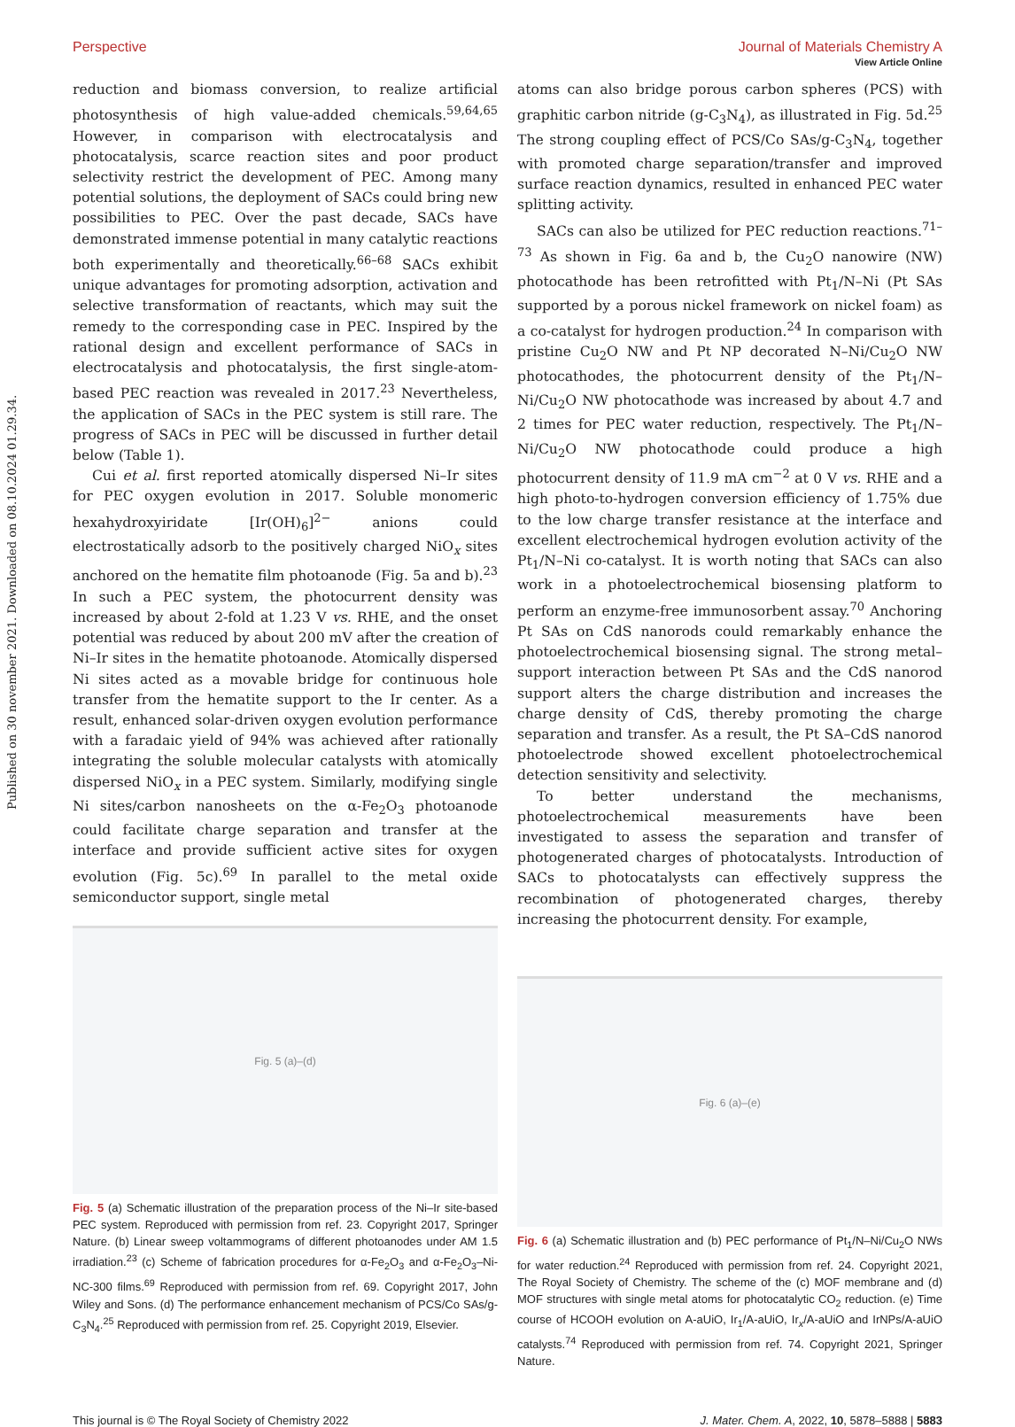View Article Online
Published on 30 november 2021. Downloaded on 08.10.2024 01.29.34.
Perspective Journal of Materials Chemistry A
reduction and biomass conversion, to realize artificial photosynthesis of high value-added chemicals.<sup>59,64,65</sup> However, in comparison with electrocatalysis and photocatalysis, scarce reaction sites and poor product selectivity restrict the development of PEC. Among many potential solutions, the deployment of SACs could bring new possibilities to PEC. Over the past decade, SACs have demonstrated immense potential in many catalytic reactions both experimentally and theoretically.<sup>66–68</sup> SACs exhibit unique advantages for promoting adsorption, activation and selective transformation of reactants, which may suit the remedy to the corresponding case in PEC. Inspired by the rational design and excellent performance of SACs in electrocatalysis and photocatalysis, the first single-atom-based PEC reaction was revealed in 2017.<sup>23</sup> Nevertheless, the application of SACs in the PEC system is still rare. The progress of SACs in PEC will be discussed in further detail below (Table 1).
Cui et al. first reported atomically dispersed Ni–Ir sites for PEC oxygen evolution in 2017. Soluble monomeric hexahydroxyiridate [Ir(OH)<sub>6</sub>]<sup>2−</sup> anions could electrostatically adsorb to the positively charged NiO<sub>x</sub> sites anchored on the hematite film photoanode (Fig. 5a and b).<sup>23</sup> In such a PEC system, the photocurrent density was increased by about 2-fold at 1.23 V vs. RHE, and the onset potential was reduced by about 200 mV after the creation of Ni–Ir sites in the hematite photoanode. Atomically dispersed Ni sites acted as a movable bridge for continuous hole transfer from the hematite support to the Ir center. As a result, enhanced solar-driven oxygen evolution performance with a faradaic yield of 94% was achieved after rationally integrating the soluble molecular catalysts with atomically dispersed NiO<sub>x</sub> in a PEC system. Similarly, modifying single Ni sites/carbon nanosheets on the α-Fe<sub>2</sub>O<sub>3</sub> photoanode could facilitate charge separation and transfer at the interface and provide sufficient active sites for oxygen evolution (Fig. 5c).<sup>69</sup> In parallel to the metal oxide semiconductor support, single metal
Fig. 5 (a)–(d)
Fig. 5 (a) Schematic illustration of the preparation process of the Ni–Ir site-based PEC system. Reproduced with permission from ref. 23. Copyright 2017, Springer Nature. (b) Linear sweep voltammograms of different photoanodes under AM 1.5 irradiation.<sup>23</sup> (c) Scheme of fabrication procedures for α-Fe<sub>2</sub>O<sub>3</sub> and α-Fe<sub>2</sub>O<sub>3</sub>–Ni-NC-300 films.<sup>69</sup> Reproduced with permission from ref. 69. Copyright 2017, John Wiley and Sons. (d) The performance enhancement mechanism of PCS/Co SAs/g-C<sub>3</sub>N<sub>4</sub>.<sup>25</sup> Reproduced with permission from ref. 25. Copyright 2019, Elsevier.
atoms can also bridge porous carbon spheres (PCS) with graphitic carbon nitride (g-C<sub>3</sub>N<sub>4</sub>), as illustrated in Fig. 5d.<sup>25</sup> The strong coupling effect of PCS/Co SAs/g-C<sub>3</sub>N<sub>4</sub>, together with promoted charge separation/transfer and improved surface reaction dynamics, resulted in enhanced PEC water splitting activity.
SACs can also be utilized for PEC reduction reactions.<sup>71–73</sup> As shown in Fig. 6a and b, the Cu<sub>2</sub>O nanowire (NW) photocathode has been retrofitted with Pt<sub>1</sub>/N–Ni (Pt SAs supported by a porous nickel framework on nickel foam) as a co-catalyst for hydrogen production.<sup>24</sup> In comparison with pristine Cu<sub>2</sub>O NW and Pt NP decorated N–Ni/Cu<sub>2</sub>O NW photocathodes, the photocurrent density of the Pt<sub>1</sub>/N–Ni/Cu<sub>2</sub>O NW photocathode was increased by about 4.7 and 2 times for PEC water reduction, respectively. The Pt<sub>1</sub>/N–Ni/Cu<sub>2</sub>O NW photocathode could produce a high photocurrent density of 11.9 mA cm<sup>−2</sup> at 0 V vs. RHE and a high photo-to-hydrogen conversion efficiency of 1.75% due to the low charge transfer resistance at the interface and excellent electrochemical hydrogen evolution activity of the Pt<sub>1</sub>/N–Ni co-catalyst. It is worth noting that SACs can also work in a photoelectrochemical biosensing platform to perform an enzyme-free immunosorbent assay.<sup>70</sup> Anchoring Pt SAs on CdS nanorods could remarkably enhance the photoelectrochemical biosensing signal. The strong metal–support interaction between Pt SAs and the CdS nanorod support alters the charge distribution and increases the charge density of CdS, thereby promoting the charge separation and transfer. As a result, the Pt SA–CdS nanorod photoelectrode showed excellent photoelectrochemical detection sensitivity and selectivity.
To better understand the mechanisms, photoelectrochemical measurements have been investigated to assess the separation and transfer of photogenerated charges of photocatalysts. Introduction of SACs to photocatalysts can effectively suppress the recombination of photogenerated charges, thereby increasing the photocurrent density. For example,
Fig. 6 (a)–(e)
Fig. 6 (a) Schematic illustration and (b) PEC performance of Pt<sub>1</sub>/N–Ni/Cu<sub>2</sub>O NWs for water reduction.<sup>24</sup> Reproduced with permission from ref. 24. Copyright 2021, The Royal Society of Chemistry. The scheme of the (c) MOF membrane and (d) MOF structures with single metal atoms for photocatalytic CO<sub>2</sub> reduction. (e) Time course of HCOOH evolution on A-aUiO, Ir<sub>1</sub>/A-aUiO, Ir<sub>x</sub>/A-aUiO and IrNPs/A-aUiO catalysts.<sup>74</sup> Reproduced with permission from ref. 74. Copyright 2021, Springer Nature.
This journal is © The Royal Society of Chemistry 2022 J. Mater. Chem. A, 2022, 10, 5878–5888 | 5883